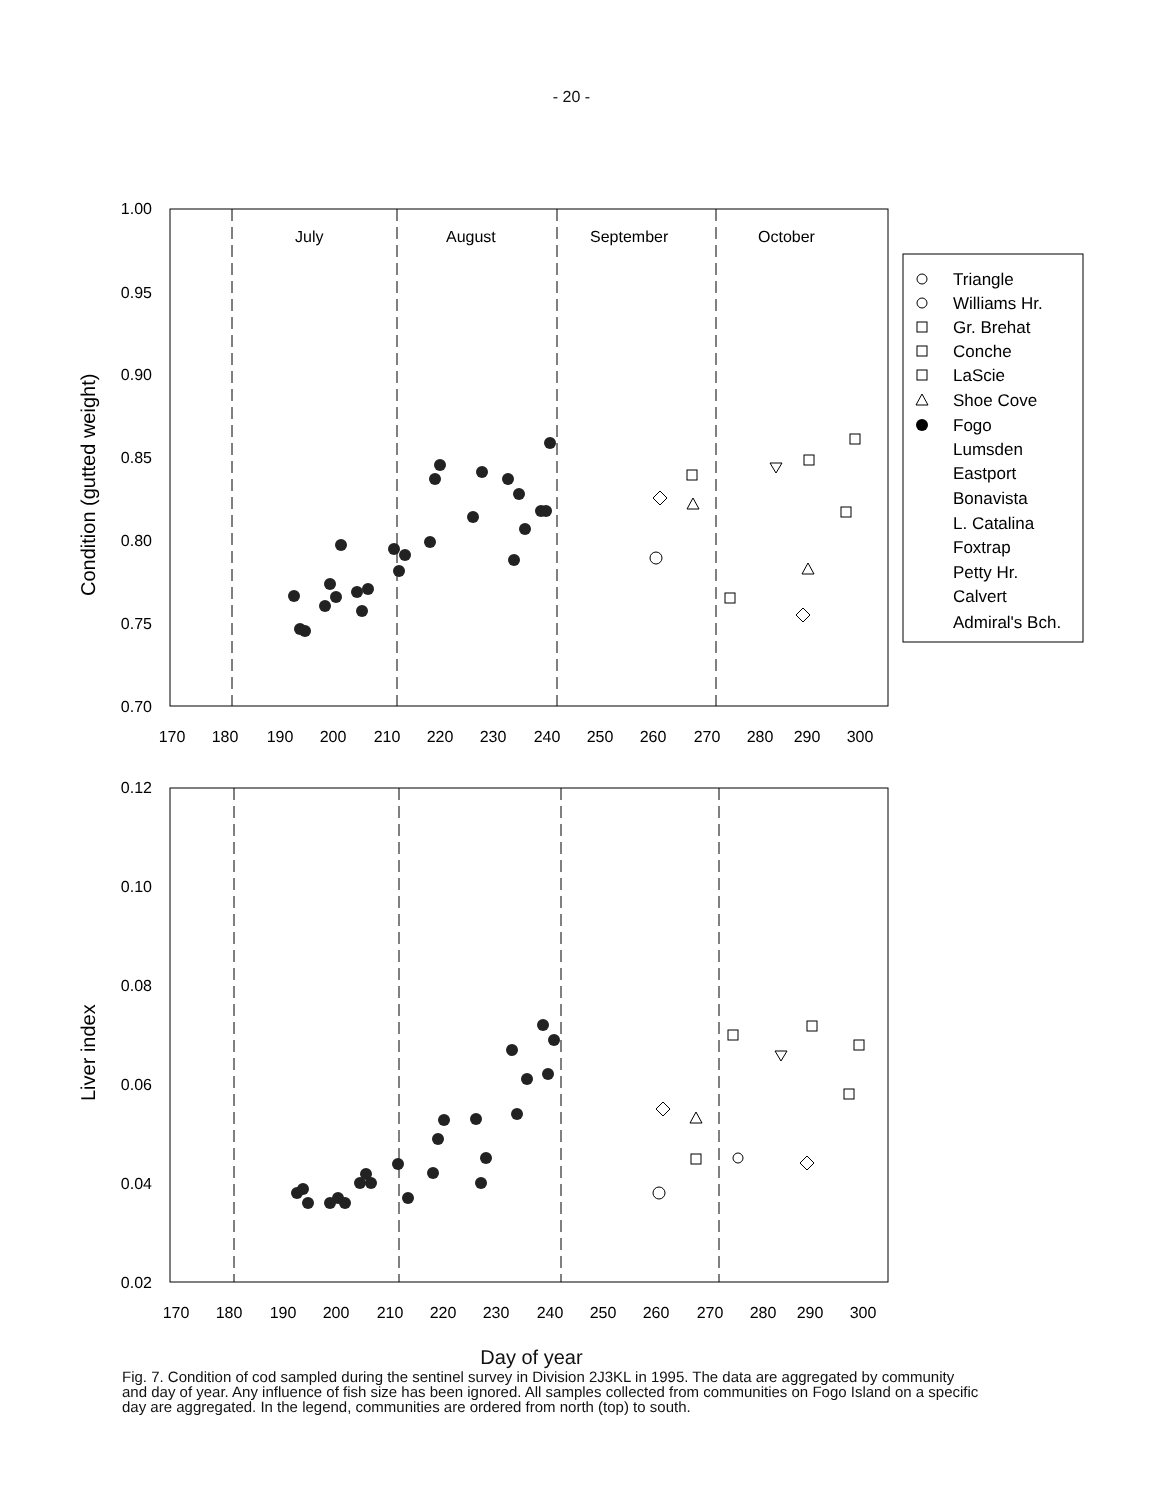- 20 -
July
August
September
October
1.00
0.95
0.90
0.85
0.80
0.75
0.70
Condition (gutted weight)
170
180
190
200
210
220
230
240
250
260
270
280
290
300
Triangle
Williams Hr.
Gr. Brehat
Conche
LaScie
Shoe Cove
Fogo
Lumsden
Eastport
Bonavista
L. Catalina
Foxtrap
Petty Hr.
Calvert
Admiral's Bch.
0.12
0.10
0.08
0.06
0.04
0.02
Liver index
170
180
190
200
210
220
230
240
250
260
270
280
290
300
Day of year
Fig. 7. Condition of cod sampled during the sentinel survey in Division 2J3KL in 1995. The data are aggregated by community and day of year. Any influence of fish size has been ignored. All samples collected from communities on Fogo Island on a specific day are aggregated. In the legend, communities are ordered from north (top) to south.